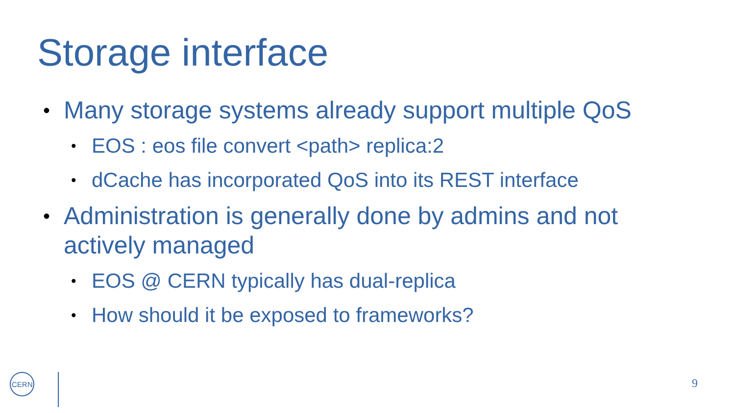Storage interface
• Many storage systems already support multiple QoS
• EOS : eos file convert <path> replica:2
• dCache has incorporated QoS into its REST interface
• Administration is generally done by admins and not actively managed
• EOS @ CERN typically has dual-replica
• How should it be exposed to frameworks?
CERN
9